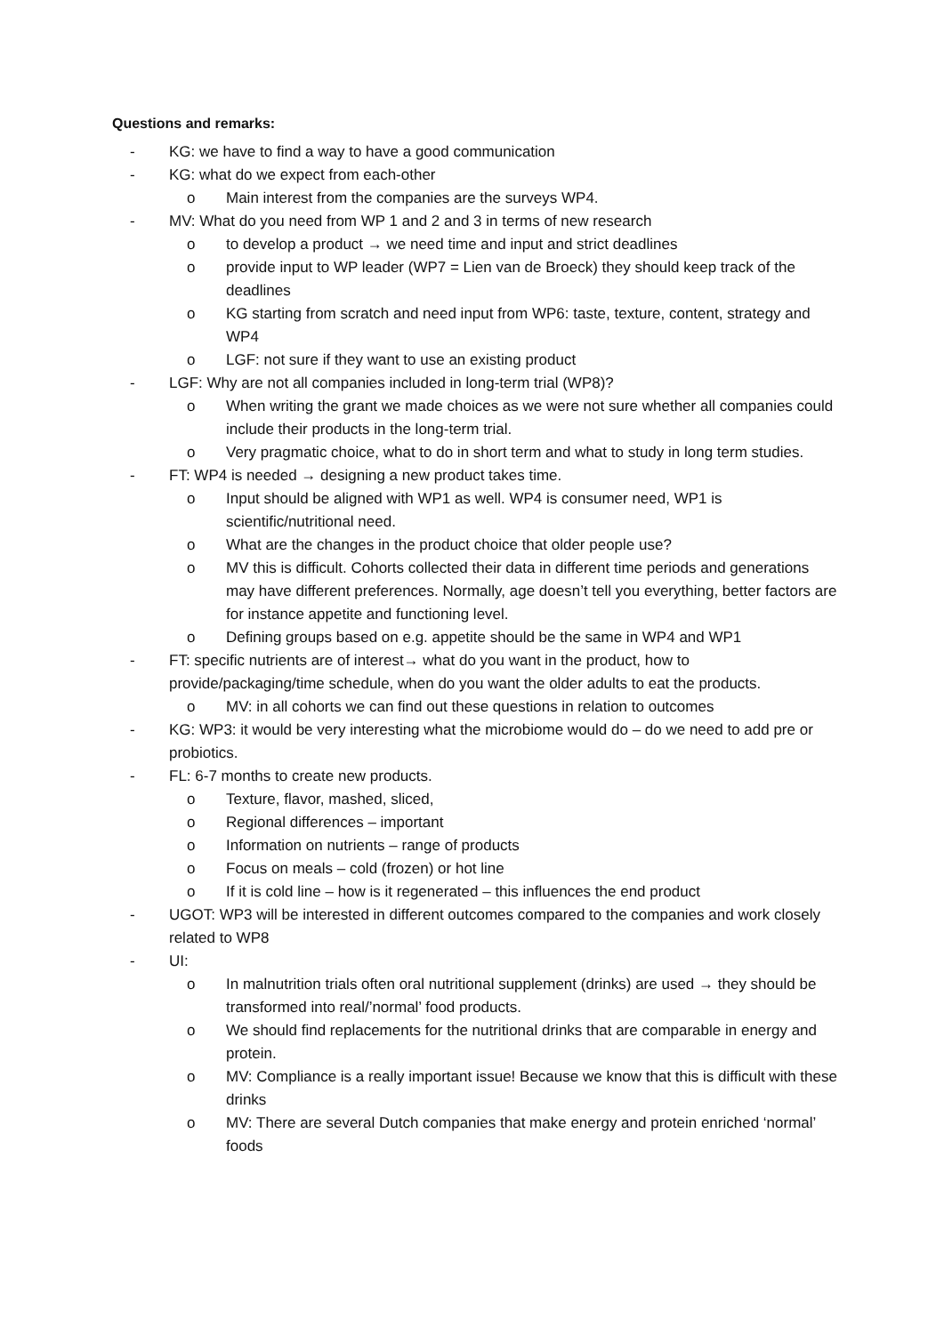Questions and remarks:
- KG: we have to find a way to have a good communication
- KG: what do we expect from each-other
o Main interest from the companies are the surveys WP4.
- MV: What do you need from WP 1 and 2 and 3 in terms of new research
o to develop a product → we need time and input and strict deadlines
o provide input to WP leader (WP7 = Lien van de Broeck) they should keep track of the deadlines
o KG starting from scratch and need input from WP6: taste, texture, content, strategy and WP4
o LGF: not sure if they want to use an existing product
- LGF: Why are not all companies included in long-term trial (WP8)?
o When writing the grant we made choices as we were not sure whether all companies could include their products in the long-term trial.
o Very pragmatic choice, what to do in short term and what to study in long term studies.
- FT: WP4 is needed → designing a new product takes time.
o Input should be aligned with WP1 as well. WP4 is consumer need, WP1 is scientific/nutritional need.
o What are the changes in the product choice that older people use?
o MV this is difficult. Cohorts collected their data in different time periods and generations may have different preferences. Normally, age doesn’t tell you everything, better factors are for instance appetite and functioning level.
o Defining groups based on e.g. appetite should be the same in WP4 and WP1
- FT: specific nutrients are of interest→ what do you want in the product, how to provide/packaging/time schedule, when do you want the older adults to eat the products.
o MV: in all cohorts we can find out these questions in relation to outcomes
- KG: WP3: it would be very interesting what the microbiome would do – do we need to add pre or probiotics.
- FL: 6-7 months to create new products.
o Texture, flavor, mashed, sliced,
o Regional differences – important
o Information on nutrients – range of products
o Focus on meals – cold (frozen) or hot line
o If it is cold line – how is it regenerated – this influences the end product
- UGOT: WP3 will be interested in different outcomes compared to the companies and work closely related to WP8
- UI:
o In malnutrition trials often oral nutritional supplement (drinks) are used → they should be transformed into real/’normal’ food products.
o We should find replacements for the nutritional drinks that are comparable in energy and protein.
o MV: Compliance is a really important issue! Because we know that this is difficult with these drinks
o MV: There are several Dutch companies that make energy and protein enriched ‘normal’ foods